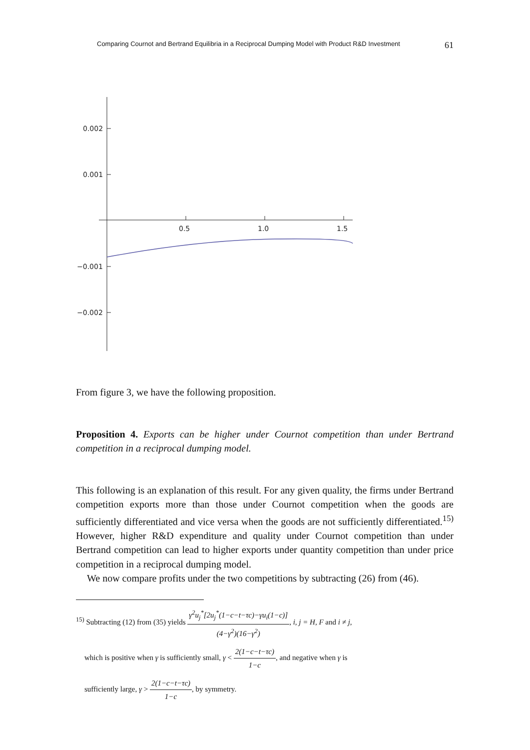Comparing Cournot and Bertrand Equilibria in a Reciprocal Dumping Model with Product R&D Investment 61
0.002
0.001
−0.001
−0.002
0.5
1.0
1.5
From figure 3, we have the following proposition.
Proposition 4. Exports can be higher under Cournot competition than under Bertrand competition in a reciprocal dumping model.
This following is an explanation of this result. For any given quality, the firms under Bertrand competition exports more than those under Cournot competition when the goods are sufficiently differentiated and vice versa when the goods are not sufficiently differentiated.<sup>15)</sup> However, higher R&D expenditure and quality under Cournot competition than under Bertrand competition can lead to higher exports under quantity competition than under price competition in a reciprocal dumping model.
We now compare profits under the two competitions by subtracting (26) from (46).
<sup>15)</sup> Subtracting (12) from (35) yields γ<sup>2</sup>u<sub>j</sub><sup>*</sup>[2u<sub>j</sub><sup>*</sup>(1−c−t−τc)−γu<sub>i</sub>(1−c)] (4−γ<sup>2</sup>)(16−γ<sup>2</sup>), i, j = H, F and i ≠ j,
which is positive when γ is sufficiently small, γ < 2(1−c−t−τc) 1−c, and negative when γ is
sufficiently large, γ > 2(1−c−t−τc) 1−c, by symmetry.